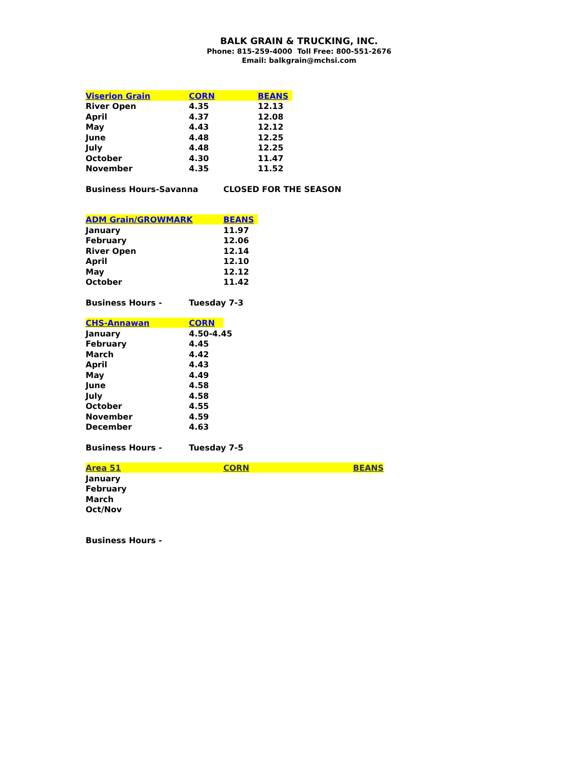BALK GRAIN & TRUCKING, INC.
Phone: 815-259-4000 Toll Free: 800-551-2676
Email: balkgrain@mchsi.com
| Viserion Grain | CORN | | BEANS | | |
| River Open | 4.35 | | 12.13 | | |
| April | 4.37 | | 12.08 | | |
| May | 4.43 | | 12.12 | | |
| June | 4.48 | | 12.25 | | |
| July | 4.48 | | 12.25 | | |
| October | 4.30 | | 11.47 | | |
| November | 4.35 | | 11.52 | | |
| Business Hours-Savanna | | CLOSED FOR THE SEASON | | | |
| ADM Grain/GROWMARK | | BEANS | | | |
| January | | 11.97 | | | |
| February | | 12.06 | | | |
| River Open | | 12.14 | | | |
| April | | 12.10 | | | |
| May | | 12.12 | | | |
| October | | 11.42 | | | |
| Business Hours - | Tuesday 7-3 | | | | |
| CHS-Annawan | CORN | | | | |
| January | 4.50-4.45 | | | | |
| February | 4.45 | | | | |
| March | 4.42 | | | | |
| April | 4.43 | | | | |
| May | 4.49 | | | | |
| June | 4.58 | | | | |
| July | 4.58 | | | | |
| October | 4.55 | | | | |
| November | 4.59 | | | | |
| December | 4.63 | | | | |
| Business Hours - | Tuesday 7-5 | | | | |
| Area 51 | | CORN | | | BEANS |
| January | | | | | |
| February | | | | | |
| March | | | | | |
| Oct/Nov | | | | | |
| Business Hours - | | | | | |